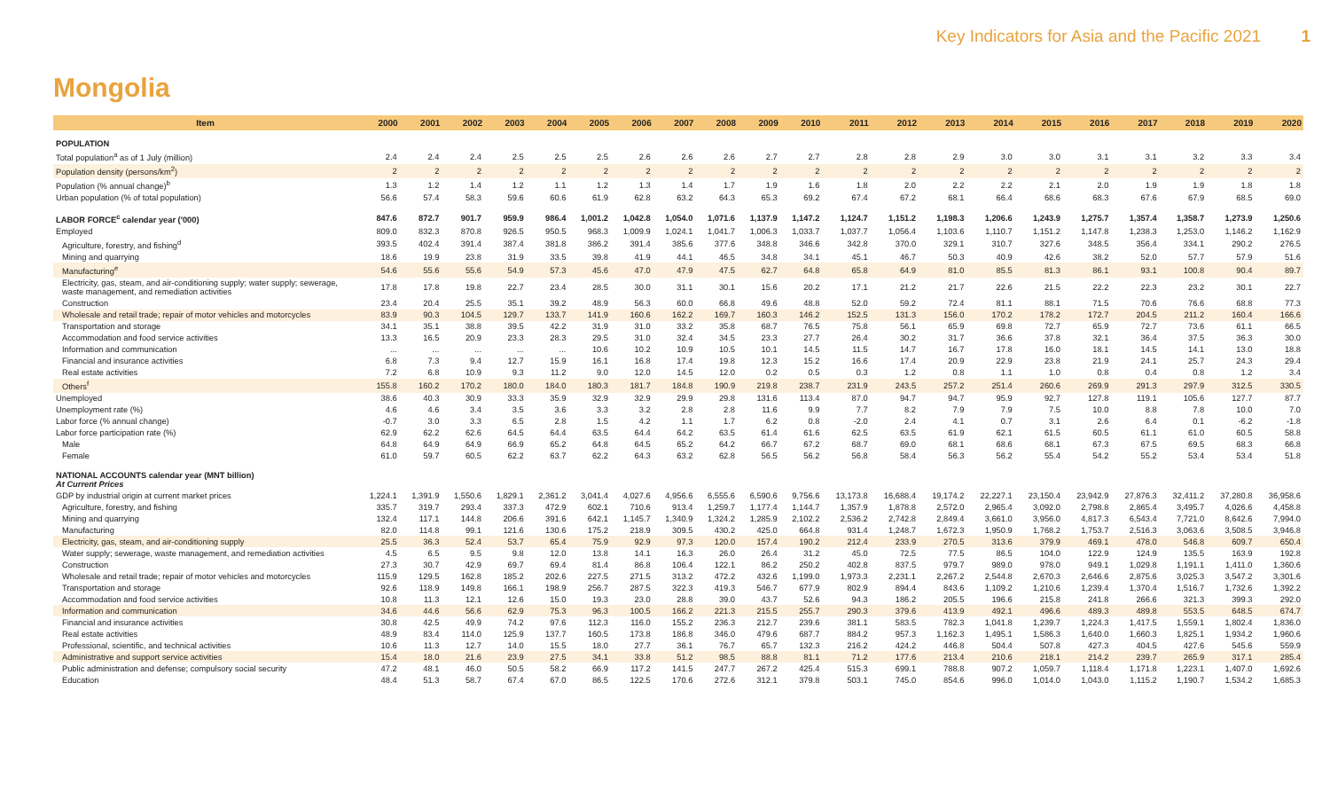Key Indicators for Asia and the Pacific 2021 1
Mongolia
| Item | 2000 | 2001 | 2002 | 2003 | 2004 | 2005 | 2006 | 2007 | 2008 | 2009 | 2010 | 2011 | 2012 | 2013 | 2014 | 2015 | 2016 | 2017 | 2018 | 2019 | 2020 |
| --- | --- | --- | --- | --- | --- | --- | --- | --- | --- | --- | --- | --- | --- | --- | --- | --- | --- | --- | --- | --- | --- |
| POPULATION | | | | | | | | | | | | | | | | | | | | | |
| Total population<sup>a</sup> as of 1 July (million) | 2.4 | 2.4 | 2.4 | 2.5 | 2.5 | 2.5 | 2.6 | 2.6 | 2.6 | 2.7 | 2.7 | 2.8 | 2.8 | 2.9 | 3.0 | 3.0 | 3.1 | 3.1 | 3.2 | 3.3 | 3.4 |
| Population density (persons/km<sup>2</sup>) | 2 | 2 | 2 | 2 | 2 | 2 | 2 | 2 | 2 | 2 | 2 | 2 | 2 | 2 | 2 | 2 | 2 | 2 | 2 | 2 | 2 |
| Population (% annual change)<sup>b</sup> | 1.3 | 1.2 | 1.4 | 1.2 | 1.1 | 1.2 | 1.3 | 1.4 | 1.7 | 1.9 | 1.6 | 1.8 | 2.0 | 2.2 | 2.2 | 2.1 | 2.0 | 1.9 | 1.9 | 1.8 | 1.8 |
| Urban population (% of total population) | 56.6 | 57.4 | 58.3 | 59.6 | 60.6 | 61.9 | 62.8 | 63.2 | 64.3 | 65.3 | 69.2 | 67.4 | 67.2 | 68.1 | 66.4 | 68.6 | 68.3 | 67.6 | 67.9 | 68.5 | 69.0 |
| LABOR FORCE<sup>c</sup> calendar year ('000) | 847.6 | 872.7 | 901.7 | 959.9 | 986.4 | 1,001.2 | 1,042.8 | 1,054.0 | 1,071.6 | 1,137.9 | 1,147.2 | 1,124.7 | 1,151.2 | 1,198.3 | 1,206.6 | 1,243.9 | 1,275.7 | 1,357.4 | 1,358.7 | 1,273.9 | 1,250.6 |
| Employed | 809.0 | 832.3 | 870.8 | 926.5 | 950.5 | 968.3 | 1,009.9 | 1,024.1 | 1,041.7 | 1,006.3 | 1,033.7 | 1,037.7 | 1,056.4 | 1,103.6 | 1,110.7 | 1,151.2 | 1,147.8 | 1,238.3 | 1,253.0 | 1,146.2 | 1,162.9 |
| Agriculture, forestry, and fishing<sup>d</sup> | 393.5 | 402.4 | 391.4 | 387.4 | 381.8 | 386.2 | 391.4 | 385.6 | 377.6 | 348.8 | 346.6 | 342.8 | 370.0 | 329.1 | 310.7 | 327.6 | 348.5 | 356.4 | 334.1 | 290.2 | 276.5 |
| Mining and quarrying | 18.6 | 19.9 | 23.8 | 31.9 | 33.5 | 39.8 | 41.9 | 44.1 | 46.5 | 34.8 | 34.1 | 45.1 | 46.7 | 50.3 | 40.9 | 42.6 | 38.2 | 52.0 | 57.7 | 57.9 | 51.6 |
| Manufacturing<sup>e</sup> | 54.6 | 55.6 | 55.6 | 54.9 | 57.3 | 45.6 | 47.0 | 47.9 | 47.5 | 62.7 | 64.8 | 65.8 | 64.9 | 81.0 | 85.5 | 81.3 | 86.1 | 93.1 | 100.8 | 90.4 | 89.7 |
| Electricity, gas, steam, and air-conditioning supply; water supply; sewerage, waste management, and remediation activities | 17.8 | 17.8 | 19.8 | 22.7 | 23.4 | 28.5 | 30.0 | 31.1 | 30.1 | 15.6 | 20.2 | 17.1 | 21.2 | 21.7 | 22.6 | 21.5 | 22.2 | 22.3 | 23.2 | 30.1 | 22.7 |
| Construction | 23.4 | 20.4 | 25.5 | 35.1 | 39.2 | 48.9 | 56.3 | 60.0 | 66.8 | 49.6 | 48.8 | 52.0 | 59.2 | 72.4 | 81.1 | 88.1 | 71.5 | 70.6 | 76.6 | 68.8 | 77.3 |
| Wholesale and retail trade; repair of motor vehicles and motorcycles | 83.9 | 90.3 | 104.5 | 129.7 | 133.7 | 141.9 | 160.6 | 162.2 | 169.7 | 160.3 | 146.2 | 152.5 | 131.3 | 156.0 | 170.2 | 178.2 | 172.7 | 204.5 | 211.2 | 160.4 | 166.6 |
| Transportation and storage | 34.1 | 35.1 | 38.8 | 39.5 | 42.2 | 31.9 | 31.0 | 33.2 | 35.8 | 68.7 | 76.5 | 75.8 | 56.1 | 65.9 | 69.8 | 72.7 | 65.9 | 72.7 | 73.6 | 61.1 | 66.5 |
| Accommodation and food service activities | 13.3 | 16.5 | 20.9 | 23.3 | 28.3 | 29.5 | 31.0 | 32.4 | 34.5 | 23.3 | 27.7 | 26.4 | 30.2 | 31.7 | 36.6 | 37.8 | 32.1 | 36.4 | 37.5 | 36.3 | 30.0 |
| Information and communication | ... | ... | ... | ... | ... | 10.6 | 10.2 | 10.9 | 10.5 | 10.1 | 14.5 | 11.5 | 14.7 | 16.7 | 17.8 | 16.0 | 18.1 | 14.5 | 14.1 | 13.0 | 18.8 |
| Financial and insurance activities | 6.8 | 7.3 | 9.4 | 12.7 | 15.9 | 16.1 | 16.8 | 17.4 | 19.8 | 12.3 | 15.2 | 16.6 | 17.4 | 20.9 | 22.9 | 23.8 | 21.9 | 24.1 | 25.7 | 24.3 | 29.4 |
| Real estate activities | 7.2 | 6.8 | 10.9 | 9.3 | 11.2 | 9.0 | 12.0 | 14.5 | 12.0 | 0.2 | 0.5 | 0.3 | 1.2 | 0.8 | 1.1 | 1.0 | 0.8 | 0.4 | 0.8 | 1.2 | 3.4 |
| Others<sup>f</sup> | 155.8 | 160.2 | 170.2 | 180.0 | 184.0 | 180.3 | 181.7 | 184.8 | 190.9 | 219.8 | 238.7 | 231.9 | 243.5 | 257.2 | 251.4 | 260.6 | 269.9 | 291.3 | 297.9 | 312.5 | 330.5 |
| Unemployed | 38.6 | 40.3 | 30.9 | 33.3 | 35.9 | 32.9 | 32.9 | 29.9 | 29.8 | 131.6 | 113.4 | 87.0 | 94.7 | 94.7 | 95.9 | 92.7 | 127.8 | 119.1 | 105.6 | 127.7 | 87.7 |
| Unemployment rate (%) | 4.6 | 4.6 | 3.4 | 3.5 | 3.6 | 3.3 | 3.2 | 2.8 | 2.8 | 11.6 | 9.9 | 7.7 | 8.2 | 7.9 | 7.9 | 7.5 | 10.0 | 8.8 | 7.8 | 10.0 | 7.0 |
| Labor force (% annual change) | -0.7 | 3.0 | 3.3 | 6.5 | 2.8 | 1.5 | 4.2 | 1.1 | 1.7 | 6.2 | 0.8 | -2.0 | 2.4 | 4.1 | 0.7 | 3.1 | 2.6 | 6.4 | 0.1 | -6.2 | -1.8 |
| Labor force participation rate (%) | 62.9 | 62.2 | 62.6 | 64.5 | 64.4 | 63.5 | 64.4 | 64.2 | 63.5 | 61.4 | 61.6 | 62.5 | 63.5 | 61.9 | 62.1 | 61.5 | 60.5 | 61.1 | 61.0 | 60.5 | 58.8 |
| Male | 64.8 | 64.9 | 64.9 | 66.9 | 65.2 | 64.8 | 64.5 | 65.2 | 64.2 | 66.7 | 67.2 | 68.7 | 69.0 | 68.1 | 68.6 | 68.1 | 67.3 | 67.5 | 69.5 | 68.3 | 66.8 |
| Female | 61.0 | 59.7 | 60.5 | 62.2 | 63.7 | 62.2 | 64.3 | 63.2 | 62.8 | 56.5 | 56.2 | 56.8 | 58.4 | 56.3 | 56.2 | 55.4 | 54.2 | 55.2 | 53.4 | 53.4 | 51.8 |
| NATIONAL ACCOUNTS calendar year (MNT billion) At Current Prices | | | | | | | | | | | | | | | | | | | | | |
| GDP by industrial origin at current market prices | 1,224.1 | 1,391.9 | 1,550.6 | 1,829.1 | 2,361.2 | 3,041.4 | 4,027.6 | 4,956.6 | 6,555.6 | 6,590.6 | 9,756.6 | 13,173.8 | 16,688.4 | 19,174.2 | 22,227.1 | 23,150.4 | 23,942.9 | 27,876.3 | 32,411.2 | 37,280.8 | 36,958.6 |
| Agriculture, forestry, and fishing | 335.7 | 319.7 | 293.4 | 337.3 | 472.9 | 602.1 | 710.6 | 913.4 | 1,259.7 | 1,177.4 | 1,144.7 | 1,357.9 | 1,878.8 | 2,572.0 | 2,965.4 | 3,092.0 | 2,798.8 | 2,865.4 | 3,495.7 | 4,026.6 | 4,458.8 |
| Mining and quarrying | 132.4 | 117.1 | 144.8 | 206.6 | 391.6 | 642.1 | 1,145.7 | 1,340.9 | 1,324.2 | 1,285.9 | 2,102.2 | 2,536.2 | 2,742.8 | 2,849.4 | 3,661.0 | 3,956.0 | 4,817.3 | 6,543.4 | 7,721.0 | 8,642.6 | 7,994.0 |
| Manufacturing | 82.0 | 114.8 | 99.1 | 121.6 | 130.6 | 175.2 | 218.9 | 309.5 | 430.2 | 425.0 | 664.8 | 931.4 | 1,248.7 | 1,672.3 | 1,950.9 | 1,768.2 | 1,753.7 | 2,516.3 | 3,063.6 | 3,508.5 | 3,946.8 |
| Electricity, gas, steam, and air-conditioning supply | 25.5 | 36.3 | 52.4 | 53.7 | 65.4 | 75.9 | 92.9 | 97.3 | 120.0 | 157.4 | 190.2 | 212.4 | 233.9 | 270.5 | 313.6 | 379.9 | 469.1 | 478.0 | 546.8 | 609.7 | 650.4 |
| Water supply; sewerage, waste management, and remediation activities | 4.5 | 6.5 | 9.5 | 9.8 | 12.0 | 13.8 | 14.1 | 16.3 | 26.0 | 26.4 | 31.2 | 45.0 | 72.5 | 77.5 | 86.5 | 104.0 | 122.9 | 124.9 | 135.5 | 163.9 | 192.8 |
| Construction | 27.3 | 30.7 | 42.9 | 69.7 | 69.4 | 81.4 | 86.8 | 106.4 | 122.1 | 86.2 | 250.2 | 402.8 | 837.5 | 979.7 | 989.0 | 978.0 | 949.1 | 1,029.8 | 1,191.1 | 1,411.0 | 1,360.6 |
| Wholesale and retail trade; repair of motor vehicles and motorcycles | 115.9 | 129.5 | 162.8 | 185.2 | 202.6 | 227.5 | 271.5 | 313.2 | 472.2 | 432.6 | 1,199.0 | 1,973.3 | 2,231.1 | 2,267.2 | 2,544.8 | 2,670.3 | 2,646.6 | 2,875.6 | 3,025.3 | 3,547.2 | 3,301.6 |
| Transportation and storage | 92.6 | 118.9 | 149.8 | 166.1 | 198.9 | 256.7 | 287.5 | 322.3 | 419.3 | 546.7 | 677.9 | 802.9 | 894.4 | 843.6 | 1,109.2 | 1,210.6 | 1,239.4 | 1,370.4 | 1,516.7 | 1,732.6 | 1,392.2 |
| Accommodation and food service activities | 10.8 | 11.3 | 12.1 | 12.6 | 15.0 | 19.3 | 23.0 | 28.8 | 39.0 | 43.7 | 52.6 | 94.3 | 186.2 | 205.5 | 196.6 | 215.8 | 241.8 | 266.6 | 321.3 | 399.3 | 292.0 |
| Information and communication | 34.6 | 44.6 | 56.6 | 62.9 | 75.3 | 96.3 | 100.5 | 166.2 | 221.3 | 215.5 | 255.7 | 290.3 | 379.6 | 413.9 | 492.1 | 496.6 | 489.3 | 489.8 | 553.5 | 648.5 | 674.7 |
| Financial and insurance activities | 30.8 | 42.5 | 49.9 | 74.2 | 97.6 | 112.3 | 116.0 | 155.2 | 236.3 | 212.7 | 239.6 | 381.1 | 583.5 | 782.3 | 1,041.8 | 1,239.7 | 1,224.3 | 1,417.5 | 1,559.1 | 1,802.4 | 1,836.0 |
| Real estate activities | 48.9 | 83.4 | 114.0 | 125.9 | 137.7 | 160.5 | 173.8 | 186.8 | 346.0 | 479.6 | 687.7 | 884.2 | 957.3 | 1,162.3 | 1,495.1 | 1,586.3 | 1,640.0 | 1,660.3 | 1,825.1 | 1,934.2 | 1,960.6 |
| Professional, scientific, and technical activities | 10.6 | 11.3 | 12.7 | 14.0 | 15.5 | 18.0 | 27.7 | 36.1 | 76.7 | 65.7 | 132.3 | 216.2 | 424.2 | 446.8 | 504.4 | 507.8 | 427.3 | 404.5 | 427.6 | 545.6 | 559.9 |
| Administrative and support service activities | 15.4 | 18.0 | 21.6 | 23.9 | 27.5 | 34.1 | 33.8 | 51.2 | 98.5 | 88.8 | 81.1 | 71.2 | 177.6 | 213.4 | 210.6 | 218.1 | 214.2 | 239.7 | 265.9 | 317.1 | 285.4 |
| Public administration and defense; compulsory social security | 47.2 | 48.1 | 46.0 | 50.5 | 58.2 | 66.9 | 117.2 | 141.5 | 247.7 | 267.2 | 425.4 | 515.3 | 699.1 | 788.8 | 907.2 | 1,059.7 | 1,118.4 | 1,171.8 | 1,223.1 | 1,407.0 | 1,692.6 |
| Education | 48.4 | 51.3 | 58.7 | 67.4 | 67.0 | 86.5 | 122.5 | 170.6 | 272.6 | 312.1 | 379.8 | 503.1 | 745.0 | 854.6 | 996.0 | 1,014.0 | 1,043.0 | 1,115.2 | 1,190.7 | 1,534.2 | 1,685.3 |